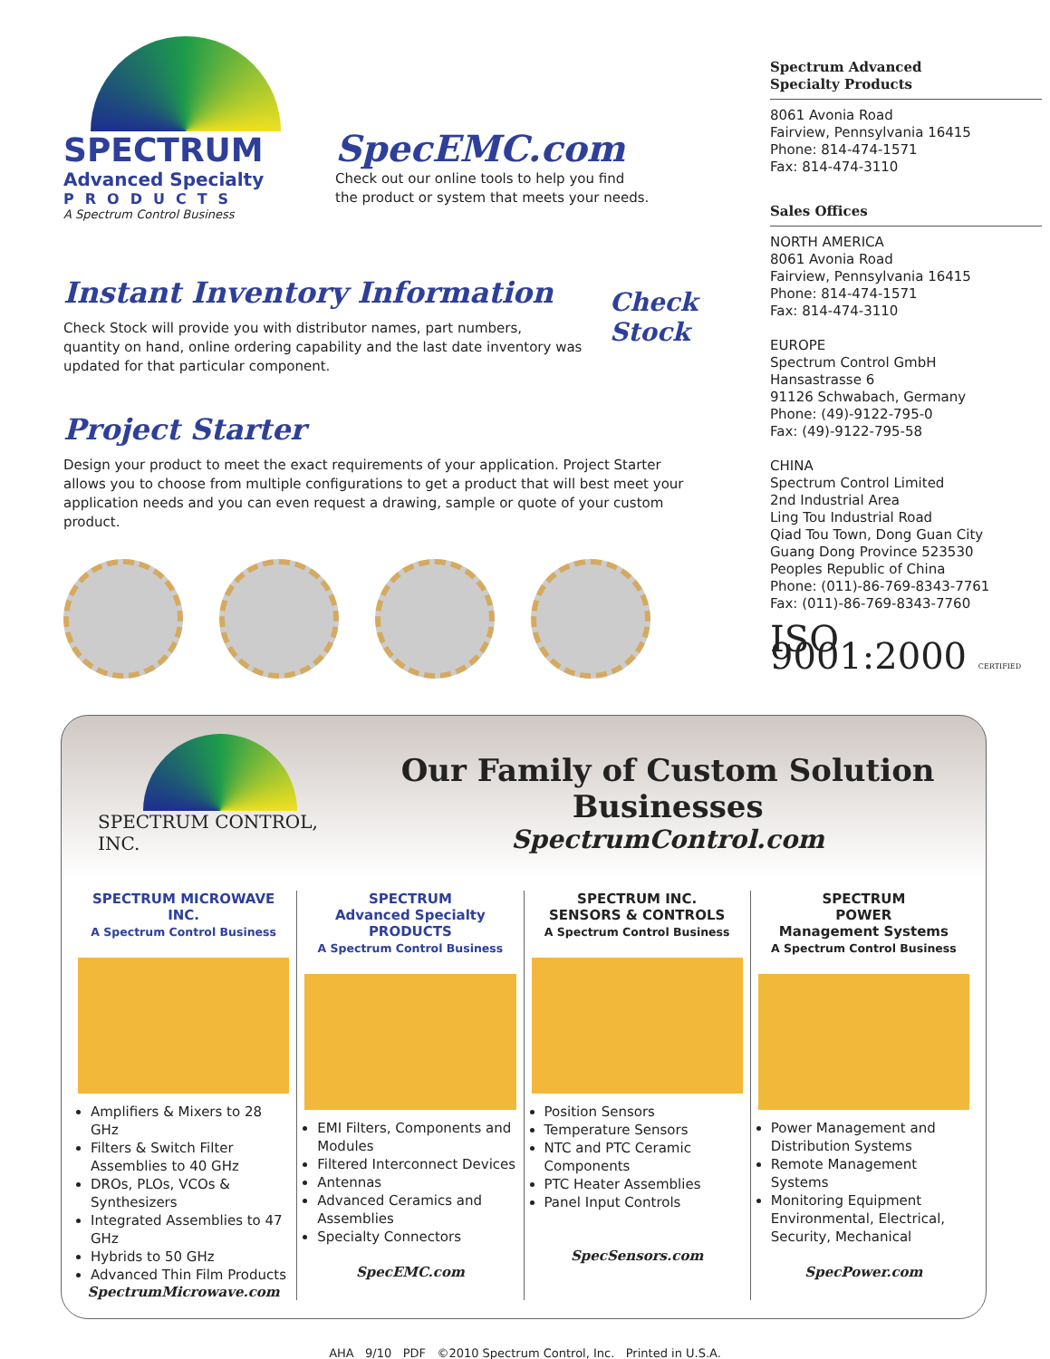SPECTRUM
Advanced Specialty
PRODUCTS
A Spectrum Control Business
SpecEMC.com
Check out our online tools to help you find
the product or system that meets your needs.
Instant Inventory Information
Check Stock will provide you with distributor names, part numbers, quantity on hand, online ordering capability and the last date inventory was updated for that particular component.
Check Stock
Project Starter
Design your product to meet the exact requirements of your application. Project Starter allows you to choose from multiple configurations to get a product that will best meet your application needs and you can even request a drawing, sample or quote of your custom product.
Spectrum Advanced
Specialty Products
8061 Avonia Road
Fairview, Pennsylvania 16415
Phone: 814-474-1571
Fax: 814-474-3110
Sales Offices
NORTH AMERICA
8061 Avonia Road
Fairview, Pennsylvania 16415
Phone: 814-474-1571
Fax: 814-474-3110
EUROPE
Spectrum Control GmbH
Hansastrasse 6
91126 Schwabach, Germany
Phone: (49)-9122-795-0
Fax: (49)-9122-795-58
CHINA
Spectrum Control Limited
2nd Industrial Area
Ling Tou Industrial Road
Qiad Tou Town, Dong Guan City
Guang Dong Province 523530
Peoples Republic of China
Phone: (011)-86-769-8343-7761
Fax: (011)-86-769-8343-7760
ISO 9001:2000 CERTIFIED
SPECTRUM CONTROL, INC.
Our Family of Custom Solution Businesses
SpectrumControl.com
SPECTRUM MICROWAVE INC.
A Spectrum Control Business
Amplifiers & Mixers to 28 GHz
Filters & Switch Filter Assemblies to 40 GHz
DROs, PLOs, VCOs & Synthesizers
Integrated Assemblies to 47 GHz
Hybrids to 50 GHz
Advanced Thin Film Products
SpectrumMicrowave.com
SPECTRUM
Advanced Specialty
PRODUCTS
A Spectrum Control Business
EMI Filters, Components and Modules
Filtered Interconnect Devices
Antennas
Advanced Ceramics and Assemblies
Specialty Connectors
SpecEMC.com
SPECTRUM INC.
SENSORS & CONTROLS
A Spectrum Control Business
Position Sensors
Temperature Sensors
NTC and PTC Ceramic Components
PTC Heater Assemblies
Panel Input Controls
SpecSensors.com
SPECTRUM
POWER
Management Systems
A Spectrum Control Business
Power Management and Distribution Systems
Remote Management Systems
Monitoring Equipment Environmental, Electrical, Security, Mechanical
SpecPower.com
AHA 9/10 PDF ©2010 Spectrum Control, Inc. Printed in U.S.A.